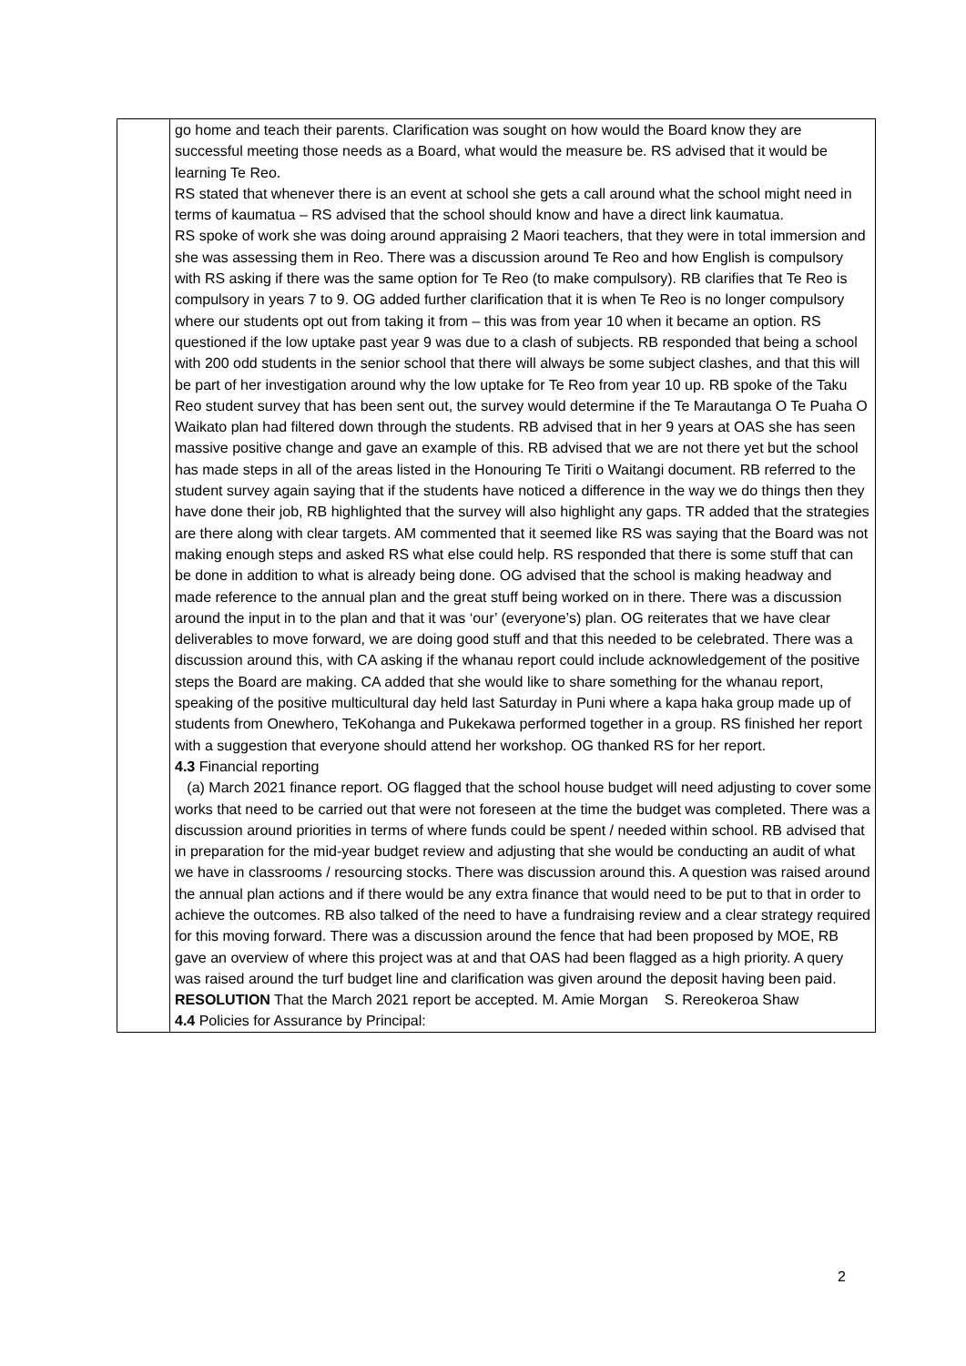| | go home and teach their parents. Clarification was sought on how would the Board know they are successful meeting those needs as a Board, what would the measure be. RS advised that it would be learning Te Reo. RS stated that whenever there is an event at school she gets a call around what the school might need in terms of kaumatua – RS advised that the school should know and have a direct link kaumatua. RS spoke of work she was doing around appraising 2 Maori teachers, that they were in total immersion and she was assessing them in Reo. There was a discussion around Te Reo and how English is compulsory with RS asking if there was the same option for Te Reo (to make compulsory). RB clarifies that Te Reo is compulsory in years 7 to 9. OG added further clarification that it is when Te Reo is no longer compulsory where our students opt out from taking it from – this was from year 10 when it became an option. RS questioned if the low uptake past year 9 was due to a clash of subjects. RB responded that being a school with 200 odd students in the senior school that there will always be some subject clashes, and that this will be part of her investigation around why the low uptake for Te Reo from year 10 up. RB spoke of the Taku Reo student survey that has been sent out, the survey would determine if the Te Marautanga O Te Puaha O Waikato plan had filtered down through the students. RB advised that in her 9 years at OAS she has seen massive positive change and gave an example of this. RB advised that we are not there yet but the school has made steps in all of the areas listed in the Honouring Te Tiriti o Waitangi document. RB referred to the student survey again saying that if the students have noticed a difference in the way we do things then they have done their job, RB highlighted that the survey will also highlight any gaps. TR added that the strategies are there along with clear targets. AM commented that it seemed like RS was saying that the Board was not making enough steps and asked RS what else could help. RS responded that there is some stuff that can be done in addition to what is already being done. OG advised that the school is making headway and made reference to the annual plan and the great stuff being worked on in there. There was a discussion around the input in to the plan and that it was ‘our’ (everyone’s) plan. OG reiterates that we have clear deliverables to move forward, we are doing good stuff and that this needed to be celebrated. There was a discussion around this, with CA asking if the whanau report could include acknowledgement of the positive steps the Board are making. CA added that she would like to share something for the whanau report, speaking of the positive multicultural day held last Saturday in Puni where a kapa haka group made up of students from Onewhero, TeKohanga and Pukekawa performed together in a group. RS finished her report with a suggestion that everyone should attend her workshop. OG thanked RS for her report. 4.3 Financial reporting (a) March 2021 finance report. OG flagged that the school house budget will need adjusting to cover some works that need to be carried out that were not foreseen at the time the budget was completed. There was a discussion around priorities in terms of where funds could be spent / needed within school. RB advised that in preparation for the mid-year budget review and adjusting that she would be conducting an audit of what we have in classrooms / resourcing stocks. There was discussion around this. A question was raised around the annual plan actions and if there would be any extra finance that would need to be put to that in order to achieve the outcomes. RB also talked of the need to have a fundraising review and a clear strategy required for this moving forward. There was a discussion around the fence that had been proposed by MOE, RB gave an overview of where this project was at and that OAS had been flagged as a high priority. A query was raised around the turf budget line and clarification was given around the deposit having been paid. RESOLUTION That the March 2021 report be accepted. M. Amie Morgan S. Rereokeroa Shaw 4.4 Policies for Assurance by Principal: |
2